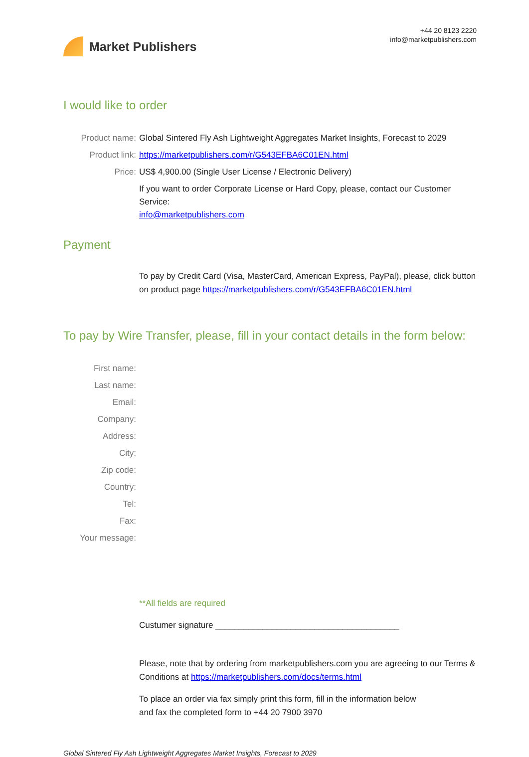Market Publishers
+44 20 8123 2220
info@marketpublishers.com
I would like to order
| Product name: | Global Sintered Fly Ash Lightweight Aggregates Market Insights, Forecast to 2029 |
| Product link: | https://marketpublishers.com/r/G543EFBA6C01EN.html |
| Price: | US$ 4,900.00 (Single User License / Electronic Delivery) |
| | If you want to order Corporate License or Hard Copy, please, contact our Customer Service: info@marketpublishers.com |
Payment
To pay by Credit Card (Visa, MasterCard, American Express, PayPal), please, click button on product page https://marketpublishers.com/r/G543EFBA6C01EN.html
To pay by Wire Transfer, please, fill in your contact details in the form below:
| First name: | |
| Last name: | |
| Email: | |
| Company: | |
| Address: | |
| City: | |
| Zip code: | |
| Country: | |
| Tel: | |
| Fax: | |
| Your message: | |
**All fields are required
Custumer signature _______________________________________
Please, note that by ordering from marketpublishers.com you are agreeing to our Terms & Conditions at https://marketpublishers.com/docs/terms.html
To place an order via fax simply print this form, fill in the information below
and fax the completed form to +44 20 7900 3970
Global Sintered Fly Ash Lightweight Aggregates Market Insights, Forecast to 2029